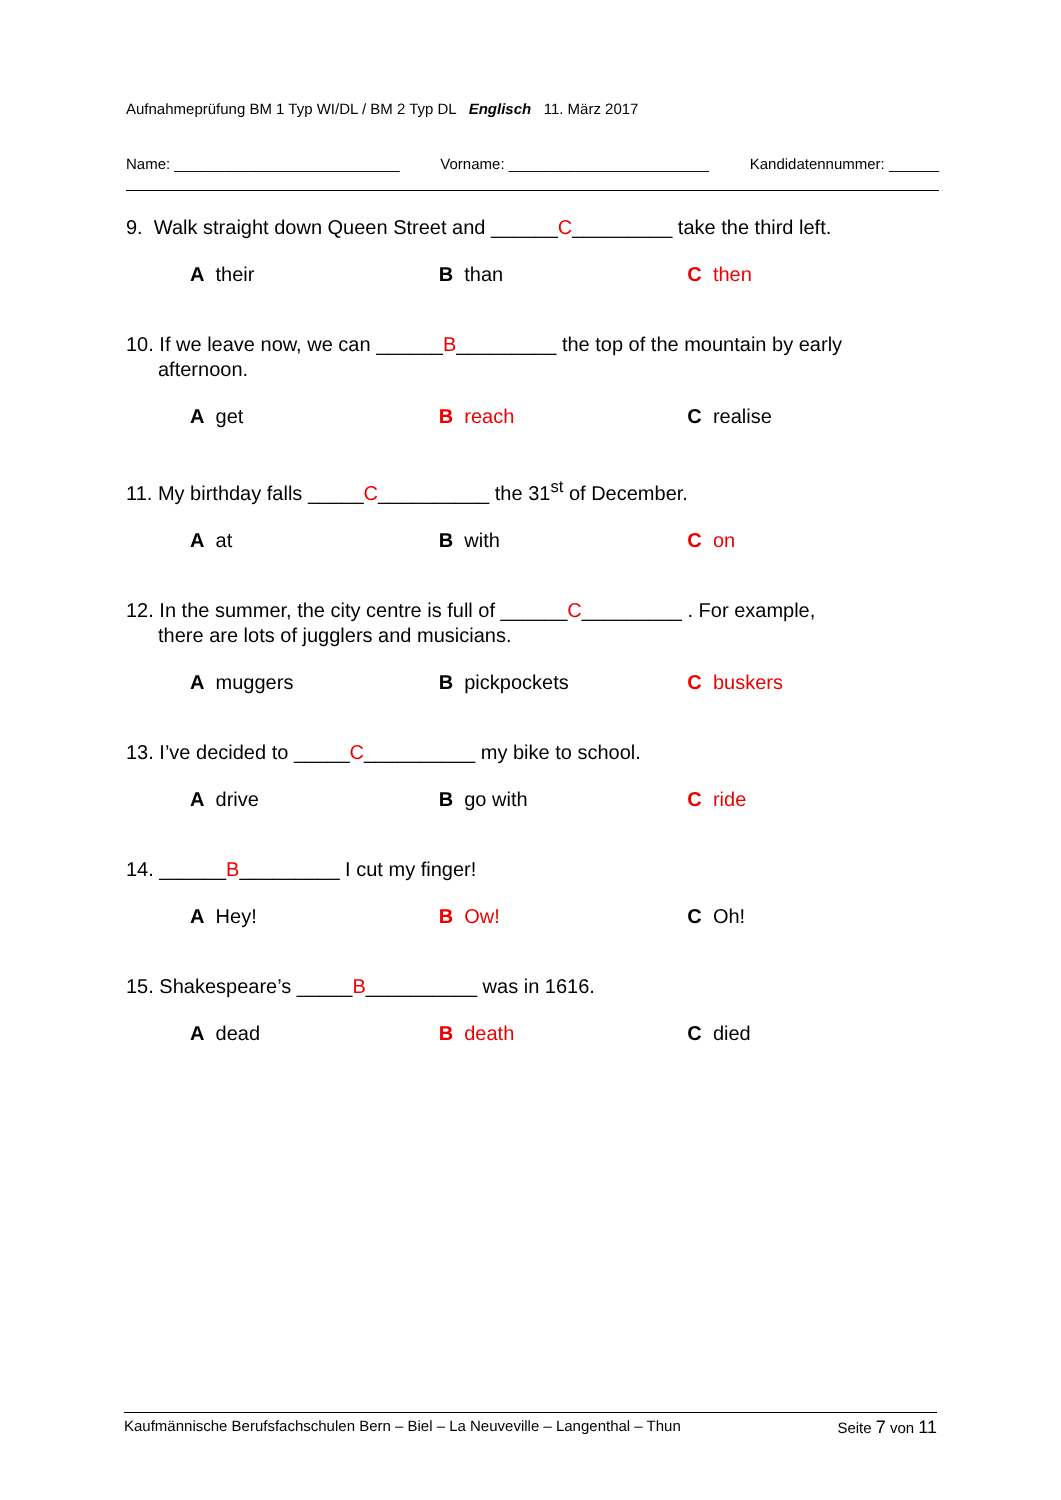Aufnahmeprüfung BM 1 Typ WI/DL / BM 2 Typ DL Englisch 11. März 2017
Name: ___________________________ Vorname: ________________________ Kandidatennummer: ______
9. Walk straight down Queen Street and ______C_________ take the third left.
A their B than C then
10. If we leave now, we can ______B_________ the top of the mountain by early
afternoon.
A get B reach C realise
11. My birthday falls _____C__________ the 31<sup>st</sup> of December.
A at B with C on
12. In the summer, the city centre is full of ______C_________ . For example,
there are lots of jugglers and musicians.
A muggers B pickpockets C buskers
13. I’ve decided to _____C__________ my bike to school.
A drive B go with C ride
14. ______B_________ I cut my finger!
A Hey! B Ow! C Oh!
15. Shakespeare’s _____B__________ was in 1616.
A dead B death C died
Kaufmännische Berufsfachschulen Bern – Biel – La Neuveville – Langenthal – Thun Seite 7 von 11